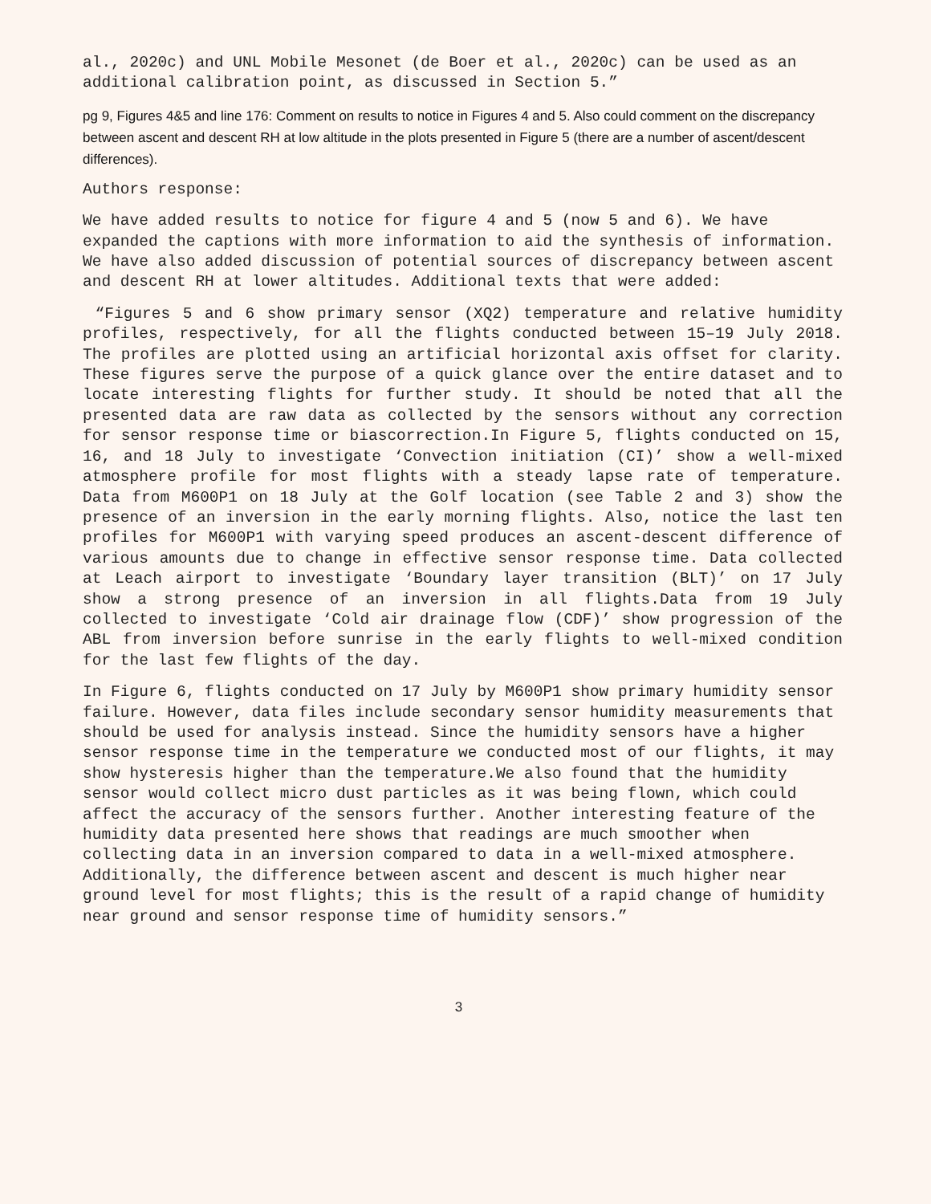al., 2020c) and UNL Mobile Mesonet (de Boer et al., 2020c) can be used as an additional calibration point, as discussed in Section 5.”
pg 9, Figures 4&5 and line 176: Comment on results to notice in Figures 4 and 5. Also could comment on the discrepancy between ascent and descent RH at low altitude in the plots presented in Figure 5 (there are a number of ascent/descent differences).
Authors response:
We have added results to notice for figure 4 and 5 (now 5 and 6). We have expanded the captions with more information to aid the synthesis of information. We have also added discussion of potential sources of discrepancy between ascent and descent RH at lower altitudes. Additional texts that were added:
“Figures 5 and 6 show primary sensor (XQ2) temperature and relative humidity profiles, respectively, for all the flights conducted between 15–19 July 2018. The profiles are plotted using an artificial horizontal axis offset for clarity. These figures serve the purpose of a quick glance over the entire dataset and to locate interesting flights for further study. It should be noted that all the presented data are raw data as collected by the sensors without any correction for sensor response time or biascorrection.In Figure 5, flights conducted on 15, 16, and 18 July to investigate ‘Convection initiation (CI)’ show a well-mixed atmosphere profile for most flights with a steady lapse rate of temperature. Data from M600P1 on 18 July at the Golf location (see Table 2 and 3) show the presence of an inversion in the early morning flights. Also, notice the last ten profiles for M600P1 with varying speed produces an ascent-descent difference of various amounts due to change in effective sensor response time. Data collected at Leach airport to investigate ‘Boundary layer transition (BLT)’ on 17 July show a strong presence of an inversion in all flights.Data from 19 July collected to investigate ‘Cold air drainage flow (CDF)’ show progression of the ABL from inversion before sunrise in the early flights to well-mixed condition for the last few flights of the day.
In Figure 6, flights conducted on 17 July by M600P1 show primary humidity sensor failure. However, data files include secondary sensor humidity measurements that should be used for analysis instead. Since the humidity sensors have a higher sensor response time in the temperature we conducted most of our flights, it may show hysteresis higher than the temperature.We also found that the humidity sensor would collect micro dust particles as it was being flown, which could affect the accuracy of the sensors further. Another interesting feature of the humidity data presented here shows that readings are much smoother when collecting data in an inversion compared to data in a well-mixed atmosphere. Additionally, the difference between ascent and descent is much higher near ground level for most flights; this is the result of a rapid change of humidity near ground and sensor response time of humidity sensors.”
3